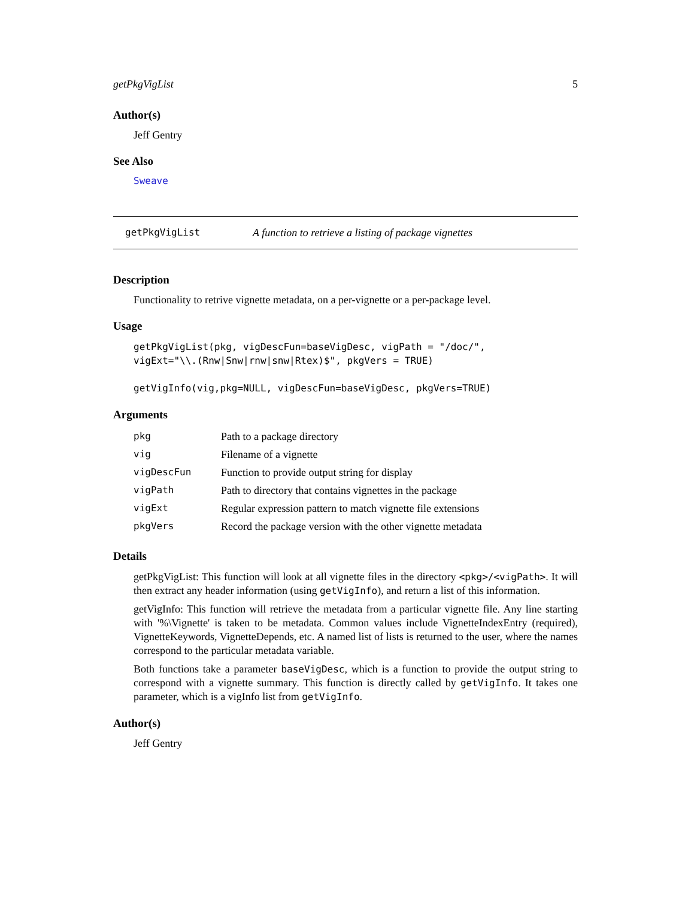getPkgVigList 5
Author(s)
Jeff Gentry
See Also
Sweave
getPkgVigList A function to retrieve a listing of package vignettes
Description
Functionality to retrive vignette metadata, on a per-vignette or a per-package level.
Usage
getPkgVigList(pkg, vigDescFun=baseVigDesc, vigPath = "/doc/",
vigExt="\\.(Rnw|Snw|rnw|snw|Rtex)$", pkgVers = TRUE)

getVigInfo(vig,pkg=NULL, vigDescFun=baseVigDesc, pkgVers=TRUE)
Arguments
| pkg | Path to a package directory |
| vig | Filename of a vignette |
| vigDescFun | Function to provide output string for display |
| vigPath | Path to directory that contains vignettes in the package |
| vigExt | Regular expression pattern to match vignette file extensions |
| pkgVers | Record the package version with the other vignette metadata |
Details
getPkgVigList: This function will look at all vignette files in the directory <pkg>/<vigPath>. It will then extract any header information (using getVigInfo), and return a list of this information.
getVigInfo: This function will retrieve the metadata from a particular vignette file. Any line starting with '%\Vignette' is taken to be metadata. Common values include VignetteIndexEntry (required), VignetteKeywords, VignetteDepends, etc. A named list of lists is returned to the user, where the names correspond to the particular metadata variable.
Both functions take a parameter baseVigDesc, which is a function to provide the output string to correspond with a vignette summary. This function is directly called by getVigInfo. It takes one parameter, which is a vigInfo list from getVigInfo.
Author(s)
Jeff Gentry